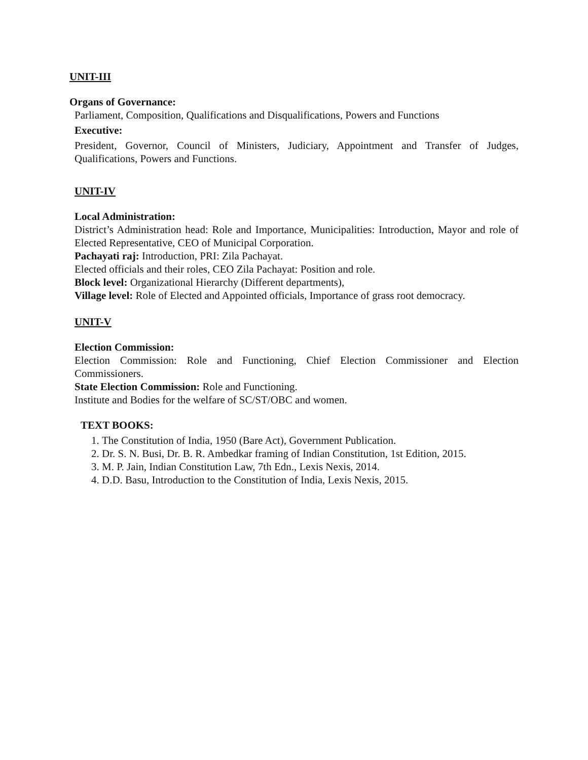UNIT-III
Organs of Governance:
Parliament, Composition, Qualifications and Disqualifications, Powers and Functions
Executive:
President, Governor, Council of Ministers, Judiciary, Appointment and Transfer of Judges, Qualifications, Powers and Functions.
UNIT-IV
Local Administration:
District’s Administration head: Role and Importance, Municipalities: Introduction, Mayor and role of Elected Representative, CEO of Municipal Corporation.
Pachayati raj: Introduction, PRI: Zila Pachayat.
Elected officials and their roles, CEO Zila Pachayat: Position and role.
Block level: Organizational Hierarchy (Different departments),
Village level: Role of Elected and Appointed officials, Importance of grass root democracy.
UNIT-V
Election Commission:
Election Commission: Role and Functioning, Chief Election Commissioner and Election Commissioners.
State Election Commission: Role and Functioning.
Institute and Bodies for the welfare of SC/ST/OBC and women.
TEXT BOOKS:
1. The Constitution of India, 1950 (Bare Act), Government Publication.
2. Dr. S. N. Busi, Dr. B. R. Ambedkar framing of Indian Constitution, 1st Edition, 2015.
3. M. P. Jain, Indian Constitution Law, 7th Edn., Lexis Nexis, 2014.
4. D.D. Basu, Introduction to the Constitution of India, Lexis Nexis, 2015.